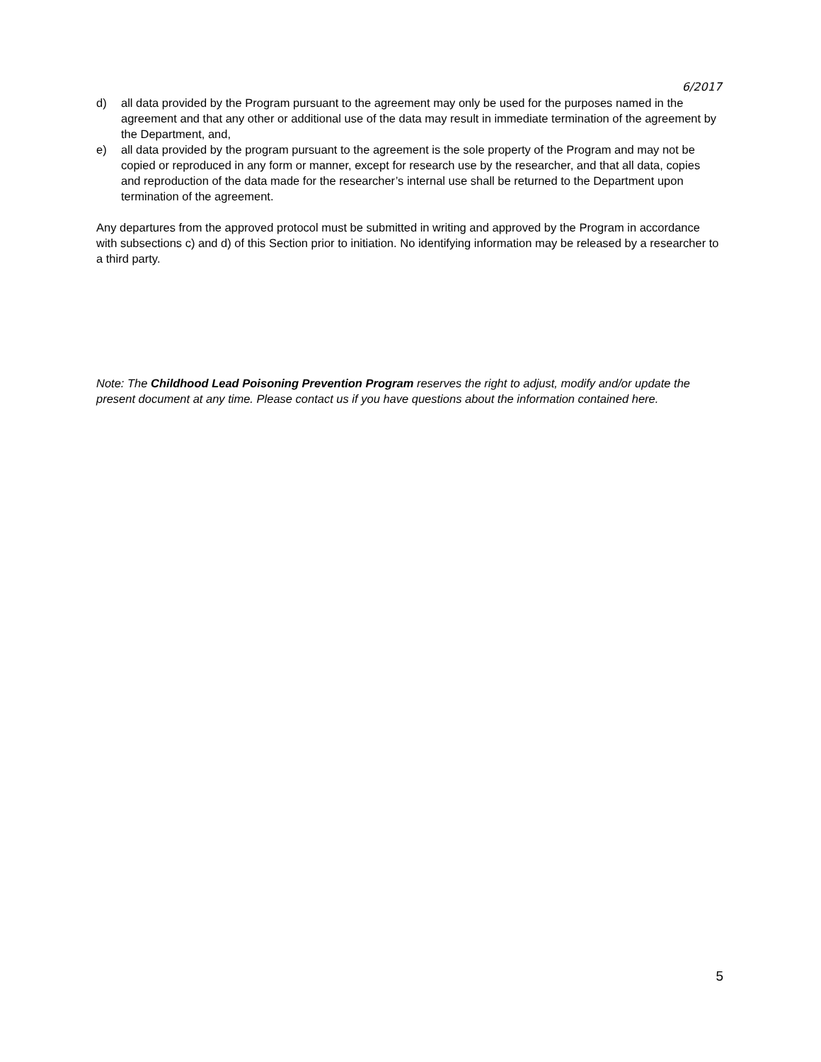6/2017
d) all data provided by the Program pursuant to the agreement may only be used for the purposes named in the agreement and that any other or additional use of the data may result in immediate termination of the agreement by the Department, and,
e) all data provided by the program pursuant to the agreement is the sole property of the Program and may not be copied or reproduced in any form or manner, except for research use by the researcher, and that all data, copies and reproduction of the data made for the researcher’s internal use shall be returned to the Department upon termination of the agreement.
Any departures from the approved protocol must be submitted in writing and approved by the Program in accordance with subsections c) and d) of this Section prior to initiation. No identifying information may be released by a researcher to a third party.
Note: The Childhood Lead Poisoning Prevention Program reserves the right to adjust, modify and/or update the present document at any time. Please contact us if you have questions about the information contained here.
5